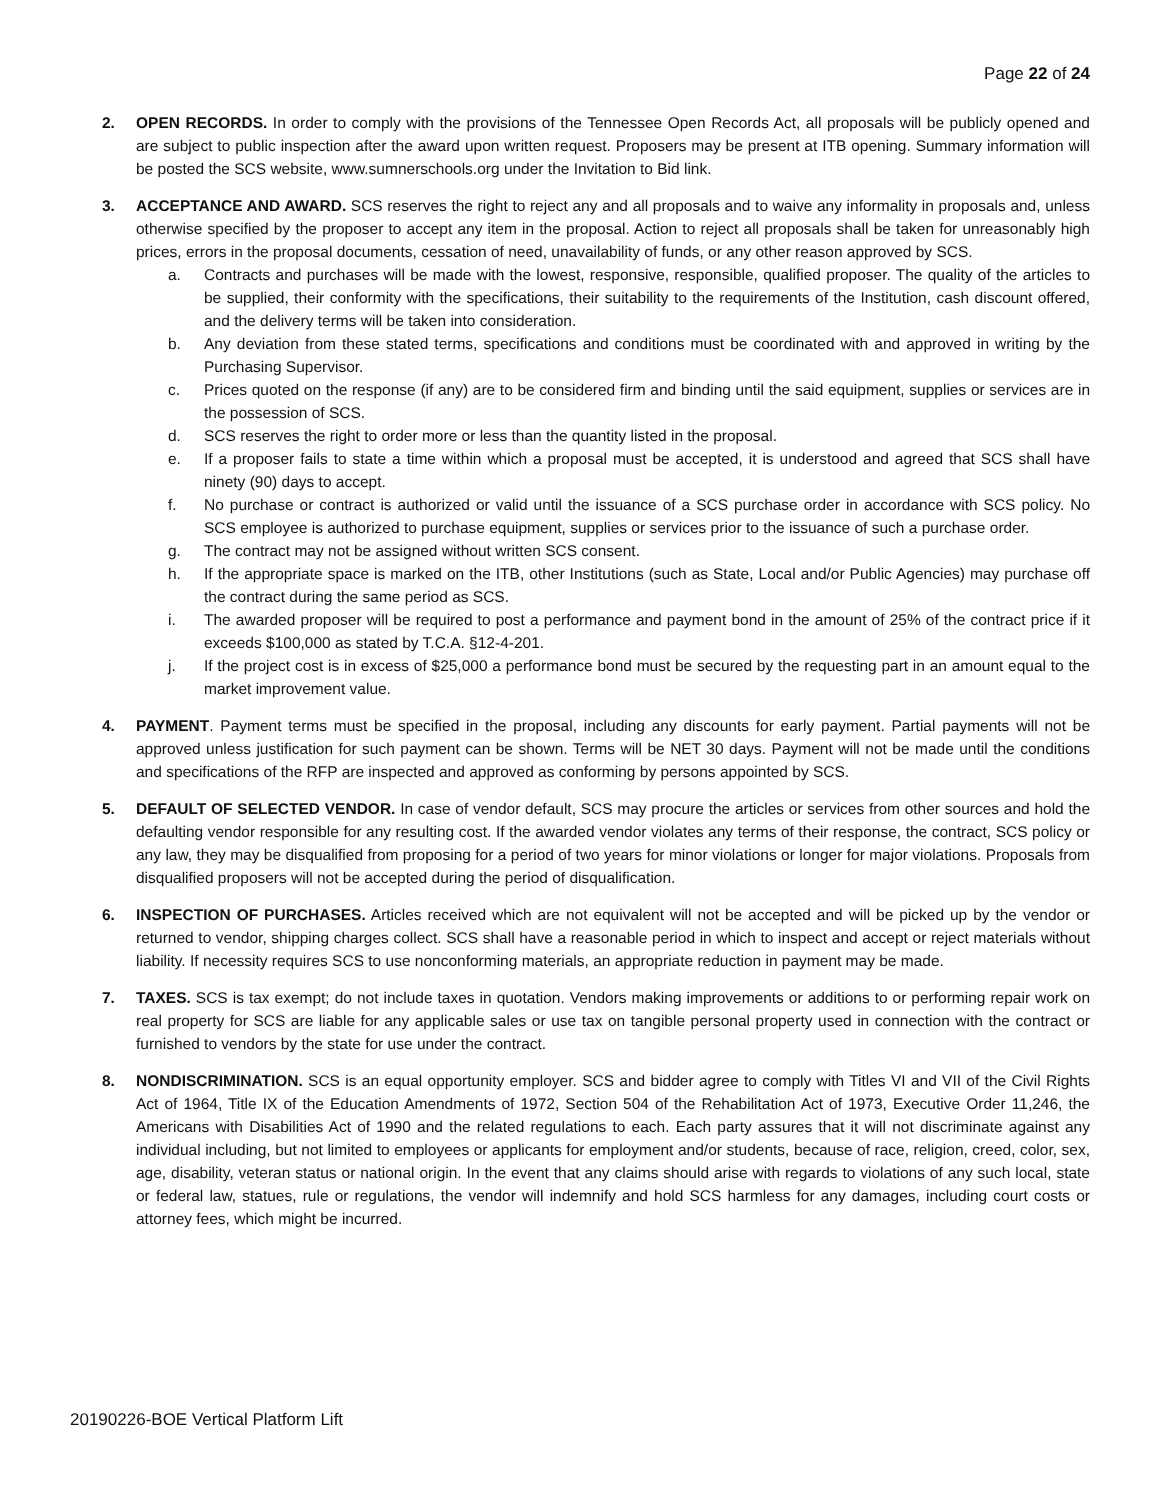Page 22 of 24
2. OPEN RECORDS. In order to comply with the provisions of the Tennessee Open Records Act, all proposals will be publicly opened and are subject to public inspection after the award upon written request. Proposers may be present at ITB opening. Summary information will be posted the SCS website, www.sumnerschools.org under the Invitation to Bid link.
3. ACCEPTANCE AND AWARD. SCS reserves the right to reject any and all proposals and to waive any informality in proposals and, unless otherwise specified by the proposer to accept any item in the proposal. Action to reject all proposals shall be taken for unreasonably high prices, errors in the proposal documents, cessation of need, unavailability of funds, or any other reason approved by SCS.
a. Contracts and purchases will be made with the lowest, responsive, responsible, qualified proposer. The quality of the articles to be supplied, their conformity with the specifications, their suitability to the requirements of the Institution, cash discount offered, and the delivery terms will be taken into consideration.
b. Any deviation from these stated terms, specifications and conditions must be coordinated with and approved in writing by the Purchasing Supervisor.
c. Prices quoted on the response (if any) are to be considered firm and binding until the said equipment, supplies or services are in the possession of SCS.
d. SCS reserves the right to order more or less than the quantity listed in the proposal.
e. If a proposer fails to state a time within which a proposal must be accepted, it is understood and agreed that SCS shall have ninety (90) days to accept.
f. No purchase or contract is authorized or valid until the issuance of a SCS purchase order in accordance with SCS policy. No SCS employee is authorized to purchase equipment, supplies or services prior to the issuance of such a purchase order.
g. The contract may not be assigned without written SCS consent.
h. If the appropriate space is marked on the ITB, other Institutions (such as State, Local and/or Public Agencies) may purchase off the contract during the same period as SCS.
i. The awarded proposer will be required to post a performance and payment bond in the amount of 25% of the contract price if it exceeds $100,000 as stated by T.C.A. §12-4-201.
j. If the project cost is in excess of $25,000 a performance bond must be secured by the requesting part in an amount equal to the market improvement value.
4. PAYMENT. Payment terms must be specified in the proposal, including any discounts for early payment. Partial payments will not be approved unless justification for such payment can be shown. Terms will be NET 30 days. Payment will not be made until the conditions and specifications of the RFP are inspected and approved as conforming by persons appointed by SCS.
5. DEFAULT OF SELECTED VENDOR. In case of vendor default, SCS may procure the articles or services from other sources and hold the defaulting vendor responsible for any resulting cost. If the awarded vendor violates any terms of their response, the contract, SCS policy or any law, they may be disqualified from proposing for a period of two years for minor violations or longer for major violations. Proposals from disqualified proposers will not be accepted during the period of disqualification.
6. INSPECTION OF PURCHASES. Articles received which are not equivalent will not be accepted and will be picked up by the vendor or returned to vendor, shipping charges collect. SCS shall have a reasonable period in which to inspect and accept or reject materials without liability. If necessity requires SCS to use nonconforming materials, an appropriate reduction in payment may be made.
7. TAXES. SCS is tax exempt; do not include taxes in quotation. Vendors making improvements or additions to or performing repair work on real property for SCS are liable for any applicable sales or use tax on tangible personal property used in connection with the contract or furnished to vendors by the state for use under the contract.
8. NONDISCRIMINATION. SCS is an equal opportunity employer. SCS and bidder agree to comply with Titles VI and VII of the Civil Rights Act of 1964, Title IX of the Education Amendments of 1972, Section 504 of the Rehabilitation Act of 1973, Executive Order 11,246, the Americans with Disabilities Act of 1990 and the related regulations to each. Each party assures that it will not discriminate against any individual including, but not limited to employees or applicants for employment and/or students, because of race, religion, creed, color, sex, age, disability, veteran status or national origin. In the event that any claims should arise with regards to violations of any such local, state or federal law, statues, rule or regulations, the vendor will indemnify and hold SCS harmless for any damages, including court costs or attorney fees, which might be incurred.
20190226-BOE Vertical Platform Lift